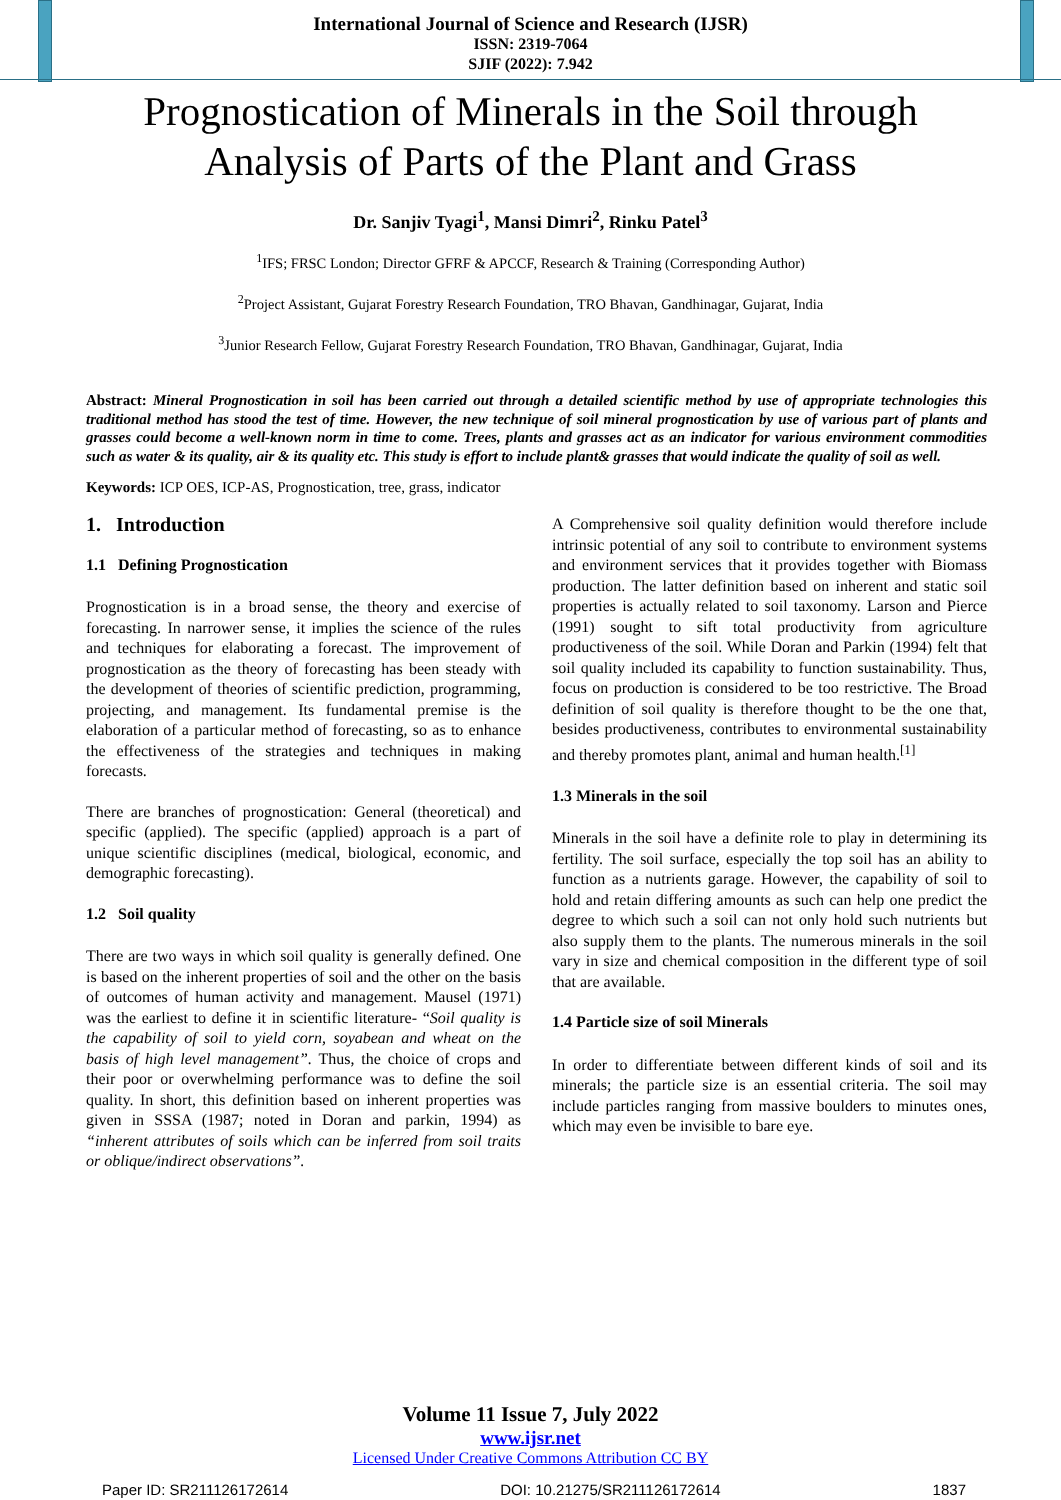International Journal of Science and Research (IJSR)
ISSN: 2319-7064
SJIF (2022): 7.942
Prognostication of Minerals in the Soil through
Analysis of Parts of the Plant and Grass
Dr. Sanjiv Tyagi<sup>1</sup>, Mansi Dimri<sup>2</sup>, Rinku Patel<sup>3</sup>
<sup>1</sup> IFS; FRSC London; Director GFRF & APCCF, Research & Training (Corresponding Author)
<sup>2</sup> Project Assistant, Gujarat Forestry Research Foundation, TRO Bhavan, Gandhinagar, Gujarat, India
<sup>3</sup> Junior Research Fellow, Gujarat Forestry Research Foundation, TRO Bhavan, Gandhinagar, Gujarat, India
Abstract: Mineral Prognostication in soil has been carried out through a detailed scientific method by use of appropriate technologies this traditional method has stood the test of time. However, the new technique of soil mineral prognostication by use of various part of plants and grasses could become a well-known norm in time to come. Trees, plants and grasses act as an indicator for various environment commodities such as water & its quality, air & its quality etc. This study is effort to include plant& grasses that would indicate the quality of soil as well.
Keywords: ICP OES, ICP-AS, Prognostication, tree, grass, indicator
1. Introduction
1.1 Defining Prognostication
Prognostication is in a broad sense, the theory and exercise of forecasting. In narrower sense, it implies the science of the rules and techniques for elaborating a forecast. The improvement of prognostication as the theory of forecasting has been steady with the development of theories of scientific prediction, programming, projecting, and management. Its fundamental premise is the elaboration of a particular method of forecasting, so as to enhance the effectiveness of the strategies and techniques in making forecasts.
There are branches of prognostication: General (theoretical) and specific (applied). The specific (applied) approach is a part of unique scientific disciplines (medical, biological, economic, and demographic forecasting).
1.2 Soil quality
There are two ways in which soil quality is generally defined. One is based on the inherent properties of soil and the other on the basis of outcomes of human activity and management. Mausel (1971) was the earliest to define it in scientific literature- “Soil quality is the capability of soil to yield corn, soyabean and wheat on the basis of high level management”. Thus, the choice of crops and their poor or overwhelming performance was to define the soil quality. In short, this definition based on inherent properties was given in SSSA (1987; noted in Doran and parkin, 1994) as “inherent attributes of soils which can be inferred from soil traits or oblique/indirect observations”.
A Comprehensive soil quality definition would therefore include intrinsic potential of any soil to contribute to environment systems and environment services that it provides together with Biomass production. The latter definition based on inherent and static soil properties is actually related to soil taxonomy. Larson and Pierce (1991) sought to sift total productivity from agriculture productiveness of the soil. While Doran and Parkin (1994) felt that soil quality included its capability to function sustainability. Thus, focus on production is considered to be too restrictive. The Broad definition of soil quality is therefore thought to be the one that, besides productiveness, contributes to environmental sustainability and thereby promotes plant, animal and human health.<sup>[1]</sup>
1.3 Minerals in the soil
Minerals in the soil have a definite role to play in determining its fertility. The soil surface, especially the top soil has an ability to function as a nutrients garage. However, the capability of soil to hold and retain differing amounts as such can help one predict the degree to which such a soil can not only hold such nutrients but also supply them to the plants. The numerous minerals in the soil vary in size and chemical composition in the different type of soil that are available.
1.4 Particle size of soil Minerals
In order to differentiate between different kinds of soil and its minerals; the particle size is an essential criteria. The soil may include particles ranging from massive boulders to minutes ones, which may even be invisible to bare eye.
Volume 11 Issue 7, July 2022
www.ijsr.net
Licensed Under Creative Commons Attribution CC BY
Paper ID: SR211126172614 DOI: 10.21275/SR211126172614 1837